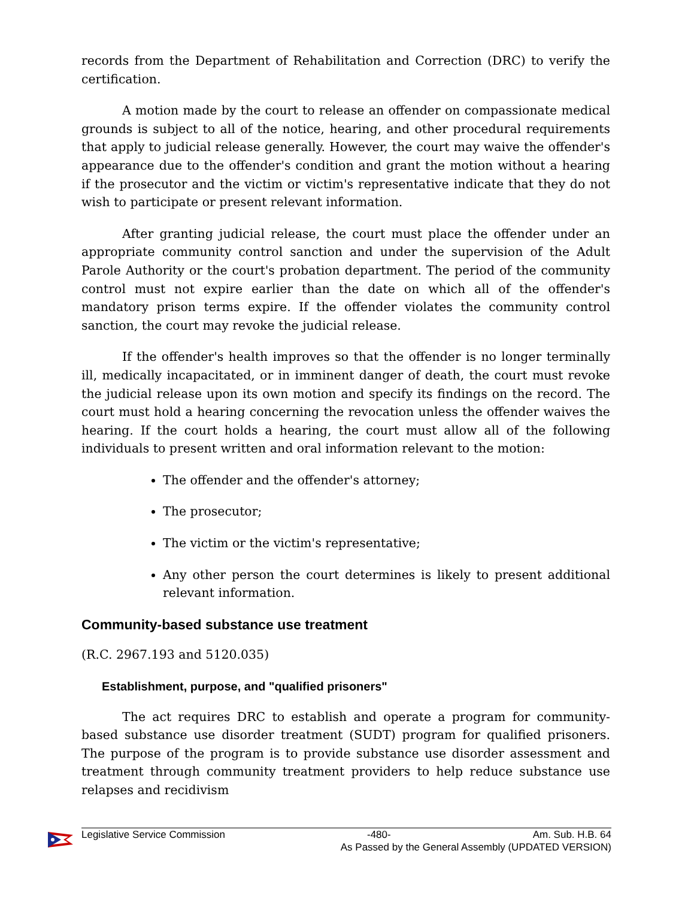records from the Department of Rehabilitation and Correction (DRC) to verify the certification.
A motion made by the court to release an offender on compassionate medical grounds is subject to all of the notice, hearing, and other procedural requirements that apply to judicial release generally. However, the court may waive the offender's appearance due to the offender's condition and grant the motion without a hearing if the prosecutor and the victim or victim's representative indicate that they do not wish to participate or present relevant information.
After granting judicial release, the court must place the offender under an appropriate community control sanction and under the supervision of the Adult Parole Authority or the court's probation department. The period of the community control must not expire earlier than the date on which all of the offender's mandatory prison terms expire. If the offender violates the community control sanction, the court may revoke the judicial release.
If the offender's health improves so that the offender is no longer terminally ill, medically incapacitated, or in imminent danger of death, the court must revoke the judicial release upon its own motion and specify its findings on the record. The court must hold a hearing concerning the revocation unless the offender waives the hearing. If the court holds a hearing, the court must allow all of the following individuals to present written and oral information relevant to the motion:
The offender and the offender's attorney;
The prosecutor;
The victim or the victim's representative;
Any other person the court determines is likely to present additional relevant information.
Community-based substance use treatment
(R.C. 2967.193 and 5120.035)
Establishment, purpose, and "qualified prisoners"
The act requires DRC to establish and operate a program for community-based substance use disorder treatment (SUDT) program for qualified prisoners. The purpose of the program is to provide substance use disorder assessment and treatment through community treatment providers to help reduce substance use relapses and recidivism
Legislative Service Commission -480- Am. Sub. H.B. 64
As Passed by the General Assembly (UPDATED VERSION)